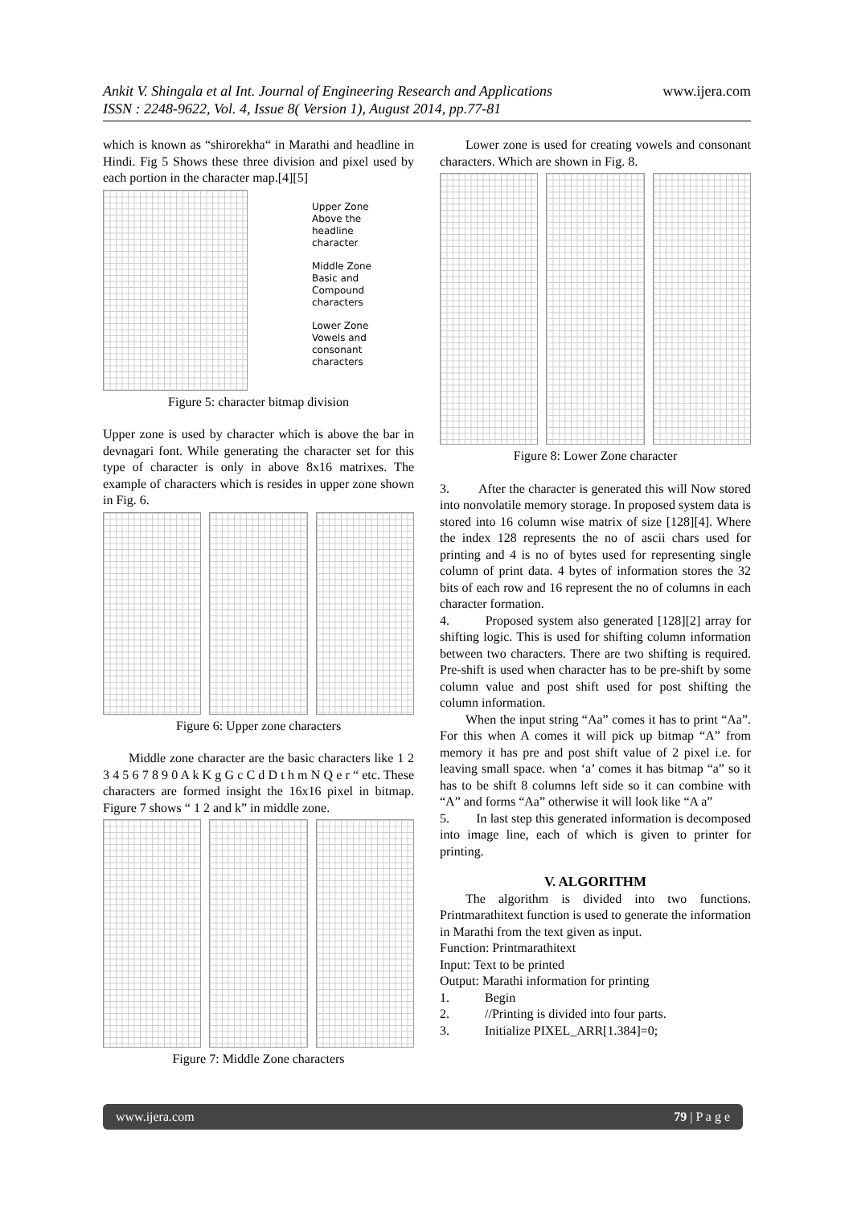www.ijera.com Ankit V. Shingala et al Int. Journal of Engineering Research and Applications
ISSN : 2248-9622, Vol. 4, Issue 8( Version 1), August 2014, pp.77-81
which is known as “shirorekha“ in Marathi and headline in Hindi. Fig 5 Shows these three division and pixel used by each portion in the character map.[4][5]
Upper Zone
Above the
headline
character
Middle Zone
Basic and
Compound
characters
Lower Zone
Vowels and
consonant
characters
Figure 5: character bitmap division
Upper zone is used by character which is above the bar in devnagari font. While generating the character set for this type of character is only in above 8x16 matrixes. The example of characters which is resides in upper zone shown in Fig. 6.
Figure 6: Upper zone characters
Middle zone character are the basic characters like 1 2 3 4 5 6 7 8 9 0 A k K g G c C d D t h m N Q e r “ etc. These characters are formed insight the 16x16 pixel in bitmap. Figure 7 shows “ 1 2 and k” in middle zone.
Figure 7: Middle Zone characters
Lower zone is used for creating vowels and consonant characters. Which are shown in Fig. 8.
Figure 8: Lower Zone character
3. After the character is generated this will Now stored into nonvolatile memory storage. In proposed system data is stored into 16 column wise matrix of size [128][4]. Where the index 128 represents the no of ascii chars used for printing and 4 is no of bytes used for representing single column of print data. 4 bytes of information stores the 32 bits of each row and 16 represent the no of columns in each character formation.
4. Proposed system also generated [128][2] array for shifting logic. This is used for shifting column information between two characters. There are two shifting is required. Pre-shift is used when character has to be pre-shift by some column value and post shift used for post shifting the column information.
When the input string “Aa” comes it has to print “Aa”. For this when A comes it will pick up bitmap “A” from memory it has pre and post shift value of 2 pixel i.e. for leaving small space. when ‘a’ comes it has bitmap “a” so it has to be shift 8 columns left side so it can combine with “A” and forms “Aa” otherwise it will look like “A a”
5. In last step this generated information is decomposed into image line, each of which is given to printer for printing.
V. ALGORITHM
The algorithm is divided into two functions. Printmarathitext function is used to generate the information in Marathi from the text given as input.
Function: Printmarathitext
Input: Text to be printed
Output: Marathi information for printing
1. Begin
2. //Printing is divided into four parts.
3. Initialize PIXEL_ARR[1.384]=0;
www.ijera.com 79 | P a g e